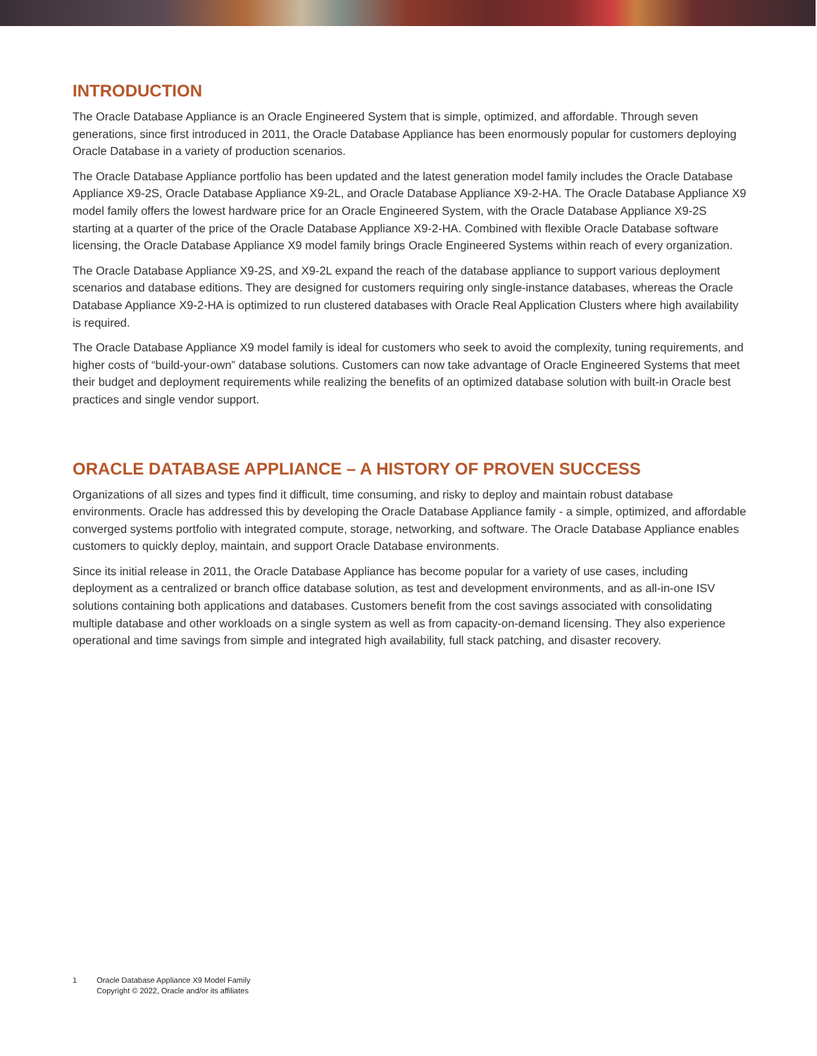INTRODUCTION
The Oracle Database Appliance is an Oracle Engineered System that is simple, optimized, and affordable. Through seven generations, since first introduced in 2011, the Oracle Database Appliance has been enormously popular for customers deploying Oracle Database in a variety of production scenarios.
The Oracle Database Appliance portfolio has been updated and the latest generation model family includes the Oracle Database Appliance X9-2S, Oracle Database Appliance X9-2L, and Oracle Database Appliance X9-2-HA. The Oracle Database Appliance X9 model family offers the lowest hardware price for an Oracle Engineered System, with the Oracle Database Appliance X9-2S starting at a quarter of the price of the Oracle Database Appliance X9-2-HA. Combined with flexible Oracle Database software licensing, the Oracle Database Appliance X9 model family brings Oracle Engineered Systems within reach of every organization.
The Oracle Database Appliance X9-2S, and X9-2L expand the reach of the database appliance to support various deployment scenarios and database editions. They are designed for customers requiring only single-instance databases, whereas the Oracle Database Appliance X9-2-HA is optimized to run clustered databases with Oracle Real Application Clusters where high availability is required.
The Oracle Database Appliance X9 model family is ideal for customers who seek to avoid the complexity, tuning requirements, and higher costs of “build-your-own” database solutions. Customers can now take advantage of Oracle Engineered Systems that meet their budget and deployment requirements while realizing the benefits of an optimized database solution with built-in Oracle best practices and single vendor support.
ORACLE DATABASE APPLIANCE – A HISTORY OF PROVEN SUCCESS
Organizations of all sizes and types find it difficult, time consuming, and risky to deploy and maintain robust database environments. Oracle has addressed this by developing the Oracle Database Appliance family - a simple, optimized, and affordable converged systems portfolio with integrated compute, storage, networking, and software. The Oracle Database Appliance enables customers to quickly deploy, maintain, and support Oracle Database environments.
Since its initial release in 2011, the Oracle Database Appliance has become popular for a variety of use cases, including deployment as a centralized or branch office database solution, as test and development environments, and as all-in-one ISV solutions containing both applications and databases. Customers benefit from the cost savings associated with consolidating multiple database and other workloads on a single system as well as from capacity-on-demand licensing. They also experience operational and time savings from simple and integrated high availability, full stack patching, and disaster recovery.
1 Oracle Database Appliance X9 Model Family
Copyright © 2022, Oracle and/or its affiliates